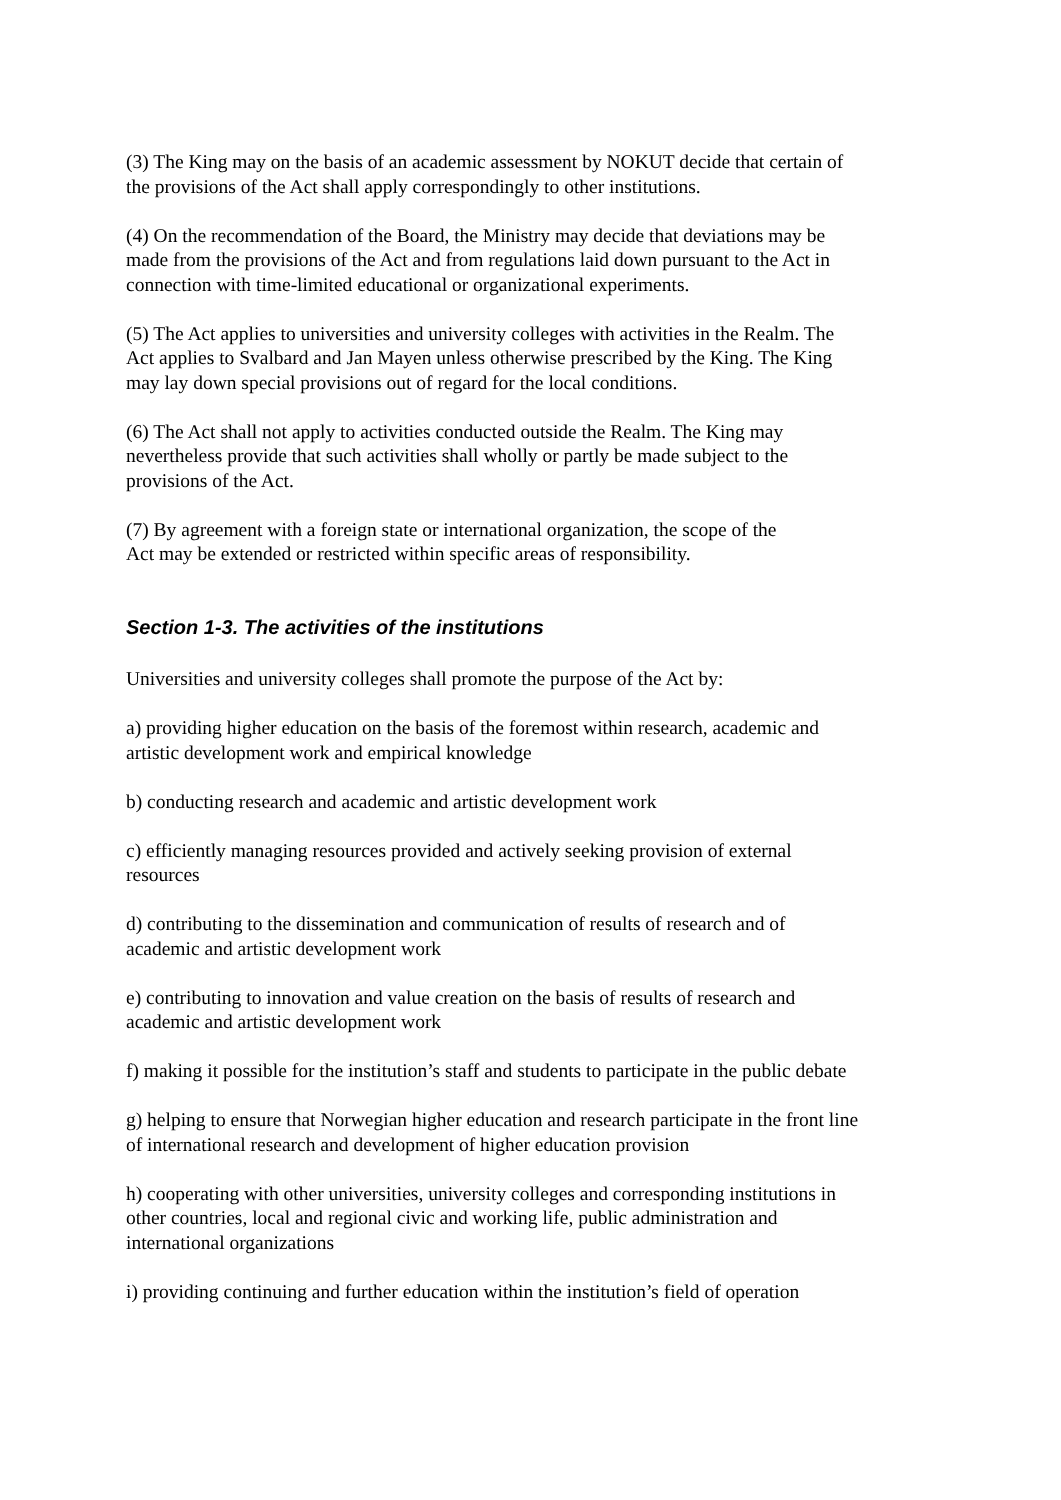(3) The King may on the basis of an academic assessment by NOKUT decide that certain of
the provisions of the Act shall apply correspondingly to other institutions.
(4) On the recommendation of the Board, the Ministry may decide that deviations may be
made from the provisions of the Act and from regulations laid down pursuant to the Act in
connection with time-limited educational or organizational experiments.
(5) The Act applies to universities and university colleges with activities in the Realm. The
Act applies to Svalbard and Jan Mayen unless otherwise prescribed by the King. The King
may lay down special provisions out of regard for the local conditions.
(6) The Act shall not apply to activities conducted outside the Realm. The King may
nevertheless provide that such activities shall wholly or partly be made subject to the
provisions of the Act.
(7) By agreement with a foreign state or international organization, the scope of the
Act may be extended or restricted within specific areas of responsibility.
Section 1-3. The activities of the institutions
Universities and university colleges shall promote the purpose of the Act by:
a) providing higher education on the basis of the foremost within research, academic and
artistic development work and empirical knowledge
b) conducting research and academic and artistic development work
c) efficiently managing resources provided and actively seeking provision of external
resources
d) contributing to the dissemination and communication of results of research and of
academic and artistic development work
e) contributing to innovation and value creation on the basis of results of research and
academic and artistic development work
f) making it possible for the institution’s staff and students to participate in the public debate
g) helping to ensure that Norwegian higher education and research participate in the front line
of international research and development of higher education provision
h) cooperating with other universities, university colleges and corresponding institutions in
other countries, local and regional civic and working life, public administration and
international organizations
i) providing continuing and further education within the institution’s field of operation